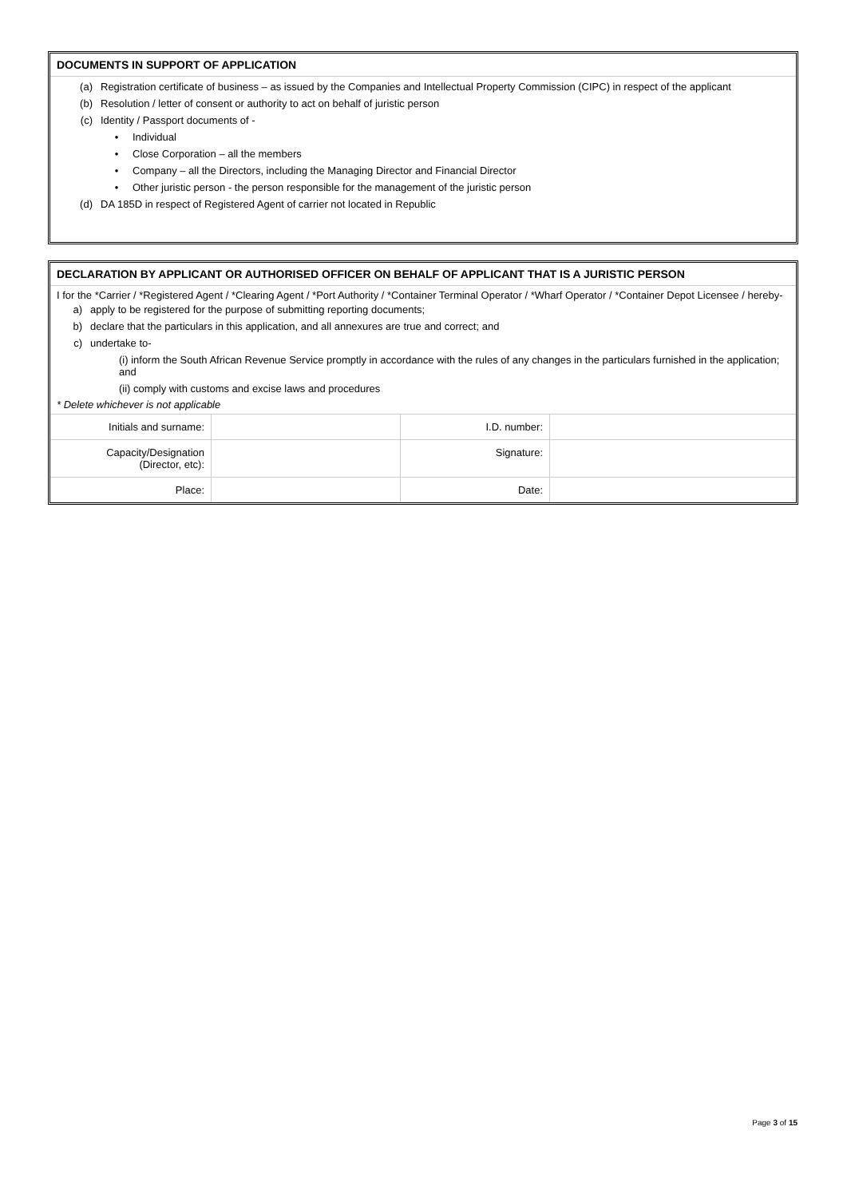DOCUMENTS IN SUPPORT OF APPLICATION
(a) Registration certificate of business – as issued by the Companies and Intellectual Property Commission (CIPC) in respect of the applicant
(b) Resolution / letter of consent or authority to act on behalf of juristic person
(c) Identity / Passport documents of -
• Individual
• Close Corporation – all the members
• Company – all the Directors, including the Managing Director and Financial Director
• Other juristic person - the person responsible for the management of the juristic person
(d) DA 185D in respect of Registered Agent of carrier not located in Republic
DECLARATION BY APPLICANT OR AUTHORISED OFFICER ON BEHALF OF APPLICANT THAT IS A JURISTIC PERSON
I for the *Carrier / *Registered Agent / *Clearing Agent / *Port Authority / *Container Terminal Operator / *Wharf Operator / *Container Depot Licensee / hereby-
a) apply to be registered for the purpose of submitting reporting documents;
b) declare that the particulars in this application, and all annexures are true and correct; and
c) undertake to-
(i) inform the South African Revenue Service promptly in accordance with the rules of any changes in the particulars furnished in the application; and
(ii) comply with customs and excise laws and procedures
* Delete whichever is not applicable
| Initials and surname: | | I.D. number: | |
| Capacity/Designation (Director, etc): | | Signature: | |
| Place: | | Date: | |
Page 3 of 15